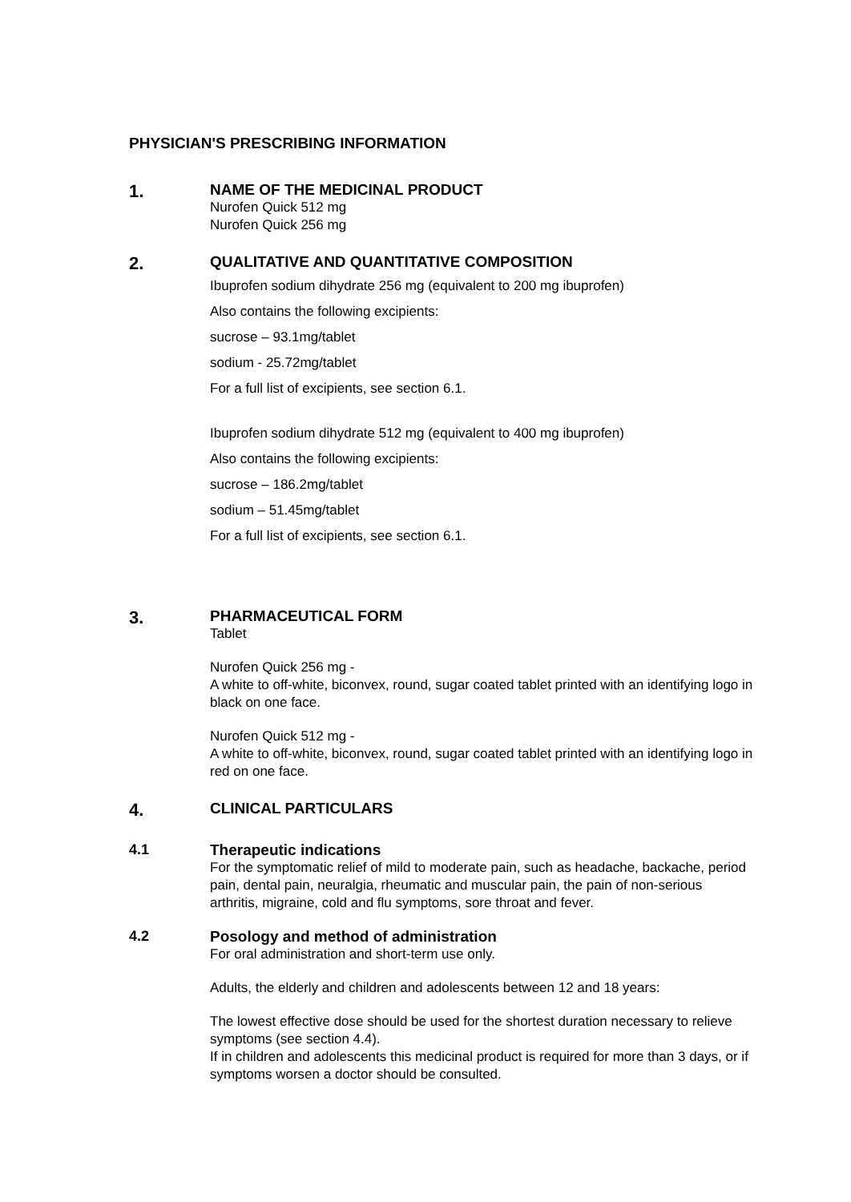PHYSICIAN'S PRESCRIBING INFORMATION
1.
NAME OF THE MEDICINAL PRODUCT
Nurofen Quick 512 mg
Nurofen Quick 256 mg
2.
QUALITATIVE AND QUANTITATIVE COMPOSITION
Ibuprofen sodium dihydrate 256 mg (equivalent to 200 mg ibuprofen)
Also contains the following excipients:
sucrose – 93.1mg/tablet
sodium - 25.72mg/tablet
For a full list of excipients, see section 6.1.
Ibuprofen sodium dihydrate 512 mg (equivalent to 400 mg ibuprofen)
Also contains the following excipients:
sucrose – 186.2mg/tablet
sodium – 51.45mg/tablet
For a full list of excipients, see section 6.1.
3.
PHARMACEUTICAL FORM
Tablet
Nurofen Quick 256 mg -
A white to off-white, biconvex, round, sugar coated tablet printed with an identifying logo in black on one face.
Nurofen Quick 512 mg -
A white to off-white, biconvex, round, sugar coated tablet printed with an identifying logo in red on one face.
4.
CLINICAL PARTICULARS
4.1 Therapeutic indications
For the symptomatic relief of mild to moderate pain, such as headache, backache, period pain, dental pain, neuralgia, rheumatic and muscular pain, the pain of non-serious arthritis, migraine, cold and flu symptoms, sore throat and fever.
4.2 Posology and method of administration
For oral administration and short-term use only.
Adults, the elderly and children and adolescents between 12 and 18 years:
The lowest effective dose should be used for the shortest duration necessary to relieve symptoms (see section 4.4).
If in children and adolescents this medicinal product is required for more than 3 days, or if symptoms worsen a doctor should be consulted.